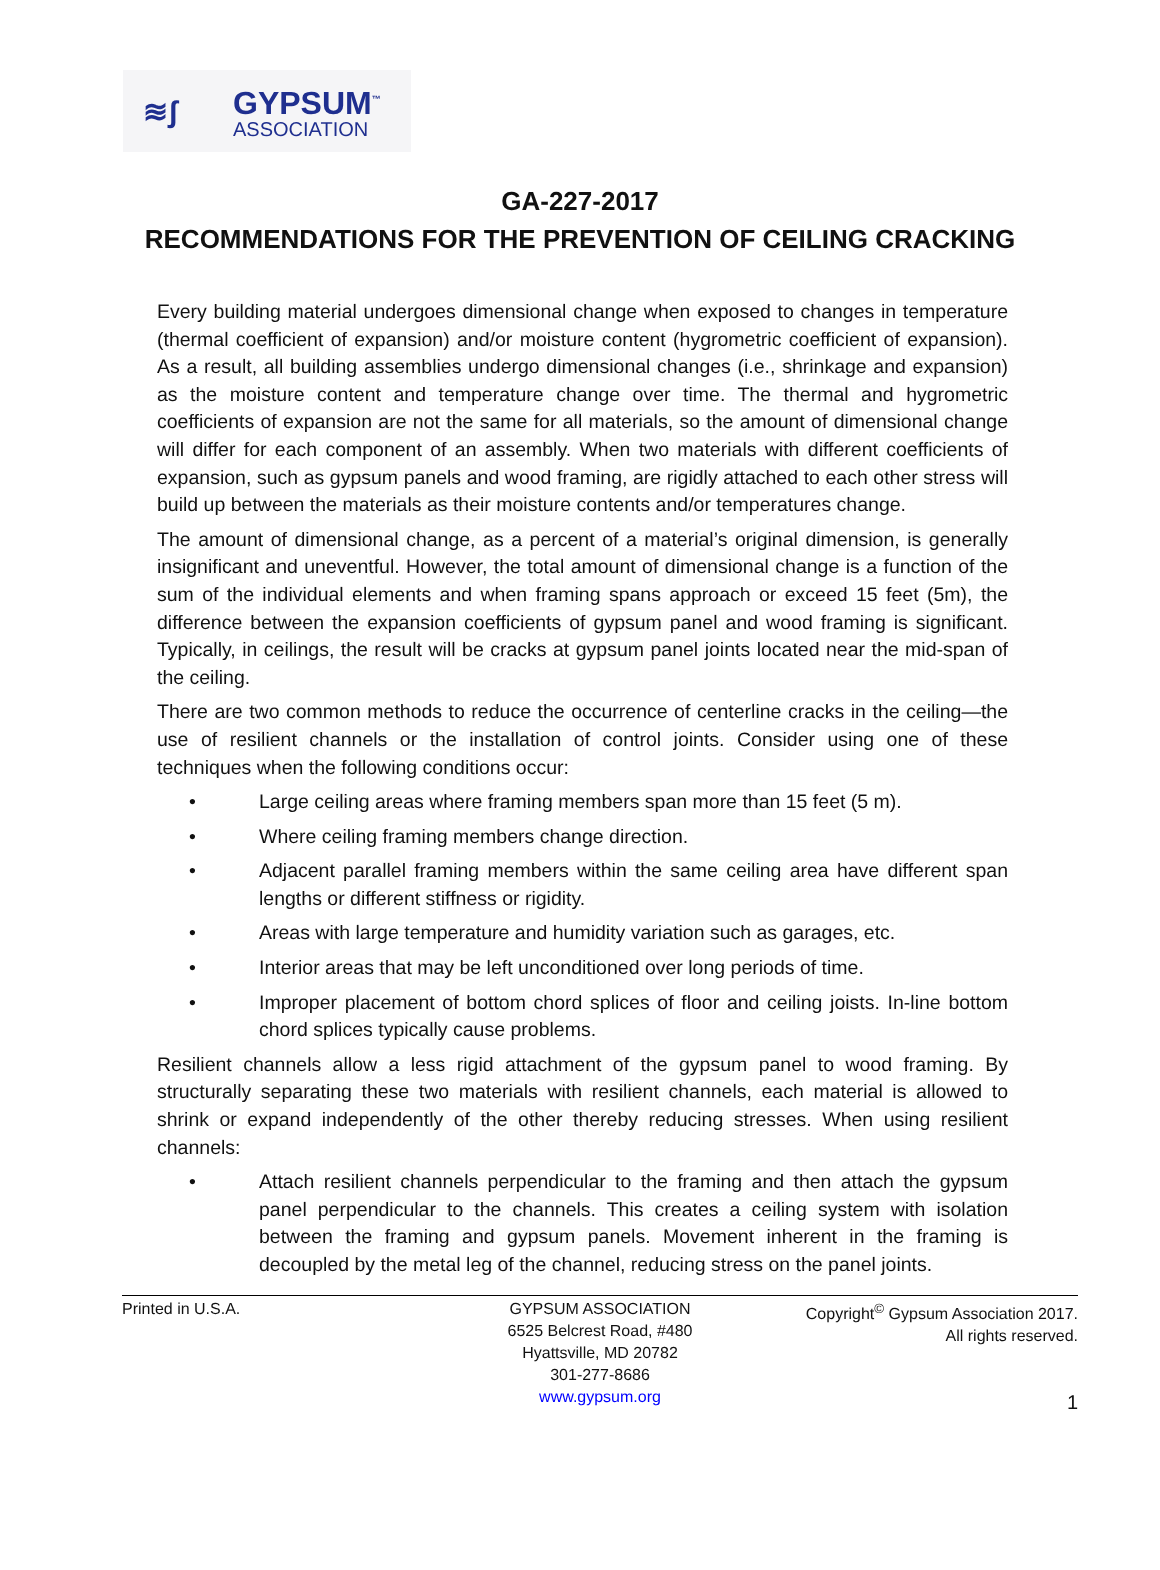≋ʃ
GYPSUM<sup>™</sup>
ASSOCIATION
GA-227-2017
RECOMMENDATIONS FOR THE PREVENTION OF CEILING CRACKING
Every building material undergoes dimensional change when exposed to changes in temperature (thermal coefficient of expansion) and/or moisture content (hygrometric coefficient of expansion). As a result, all building assemblies undergo dimensional changes (i.e., shrinkage and expansion) as the moisture content and temperature change over time. The thermal and hygrometric coefficients of expansion are not the same for all materials, so the amount of dimensional change will differ for each component of an assembly. When two materials with different coefficients of expansion, such as gypsum panels and wood framing, are rigidly attached to each other stress will build up between the materials as their moisture contents and/or temperatures change.
The amount of dimensional change, as a percent of a material’s original dimension, is generally insignificant and uneventful. However, the total amount of dimensional change is a function of the sum of the individual elements and when framing spans approach or exceed 15 feet (5m), the difference between the expansion coefficients of gypsum panel and wood framing is significant. Typically, in ceilings, the result will be cracks at gypsum panel joints located near the mid-span of the ceiling.
There are two common methods to reduce the occurrence of centerline cracks in the ceiling—the use of resilient channels or the installation of control joints. Consider using one of these techniques when the following conditions occur:
• Large ceiling areas where framing members span more than 15 feet (5 m).
• Where ceiling framing members change direction.
• Adjacent parallel framing members within the same ceiling area have different span lengths or different stiffness or rigidity.
• Areas with large temperature and humidity variation such as garages, etc.
• Interior areas that may be left unconditioned over long periods of time.
• Improper placement of bottom chord splices of floor and ceiling joists. In-line bottom chord splices typically cause problems.
Resilient channels allow a less rigid attachment of the gypsum panel to wood framing. By structurally separating these two materials with resilient channels, each material is allowed to shrink or expand independently of the other thereby reducing stresses. When using resilient channels:
• Attach resilient channels perpendicular to the framing and then attach the gypsum panel perpendicular to the channels. This creates a ceiling system with isolation between the framing and gypsum panels. Movement inherent in the framing is decoupled by the metal leg of the channel, reducing stress on the panel joints.
Printed in U.S.A. GYPSUM ASSOCIATION
6525 Belcrest Road, #480
Hyattsville, MD 20782
301-277-8686
www.gypsum.org
Copyright<sup>©</sup> Gypsum Association 2017.
All rights reserved.
1